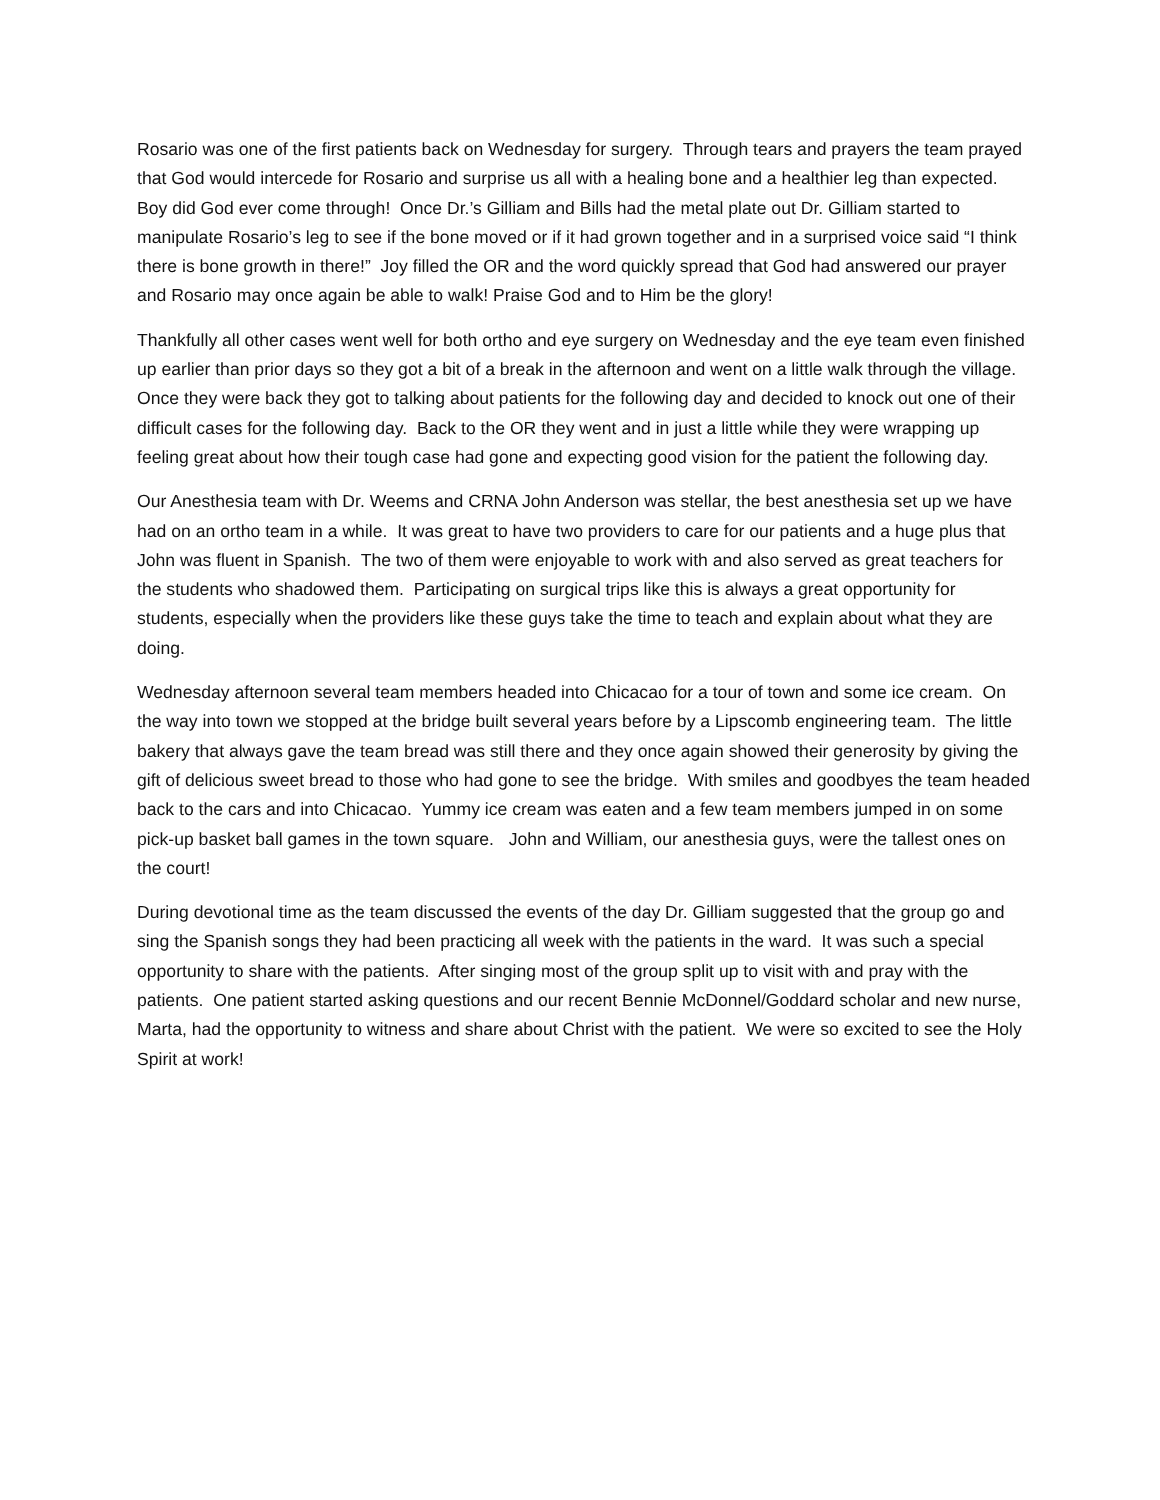Rosario was one of the first patients back on Wednesday for surgery. Through tears and prayers the team prayed that God would intercede for Rosario and surprise us all with a healing bone and a healthier leg than expected. Boy did God ever come through! Once Dr.’s Gilliam and Bills had the metal plate out Dr. Gilliam started to manipulate Rosario’s leg to see if the bone moved or if it had grown together and in a surprised voice said “I think there is bone growth in there!” Joy filled the OR and the word quickly spread that God had answered our prayer and Rosario may once again be able to walk! Praise God and to Him be the glory!
Thankfully all other cases went well for both ortho and eye surgery on Wednesday and the eye team even finished up earlier than prior days so they got a bit of a break in the afternoon and went on a little walk through the village. Once they were back they got to talking about patients for the following day and decided to knock out one of their difficult cases for the following day. Back to the OR they went and in just a little while they were wrapping up feeling great about how their tough case had gone and expecting good vision for the patient the following day.
Our Anesthesia team with Dr. Weems and CRNA John Anderson was stellar, the best anesthesia set up we have had on an ortho team in a while. It was great to have two providers to care for our patients and a huge plus that John was fluent in Spanish. The two of them were enjoyable to work with and also served as great teachers for the students who shadowed them. Participating on surgical trips like this is always a great opportunity for students, especially when the providers like these guys take the time to teach and explain about what they are doing.
Wednesday afternoon several team members headed into Chicacao for a tour of town and some ice cream. On the way into town we stopped at the bridge built several years before by a Lipscomb engineering team. The little bakery that always gave the team bread was still there and they once again showed their generosity by giving the gift of delicious sweet bread to those who had gone to see the bridge. With smiles and goodbyes the team headed back to the cars and into Chicacao. Yummy ice cream was eaten and a few team members jumped in on some pick-up basket ball games in the town square. John and William, our anesthesia guys, were the tallest ones on the court!
During devotional time as the team discussed the events of the day Dr. Gilliam suggested that the group go and sing the Spanish songs they had been practicing all week with the patients in the ward. It was such a special opportunity to share with the patients. After singing most of the group split up to visit with and pray with the patients. One patient started asking questions and our recent Bennie McDonnel/Goddard scholar and new nurse, Marta, had the opportunity to witness and share about Christ with the patient. We were so excited to see the Holy Spirit at work!